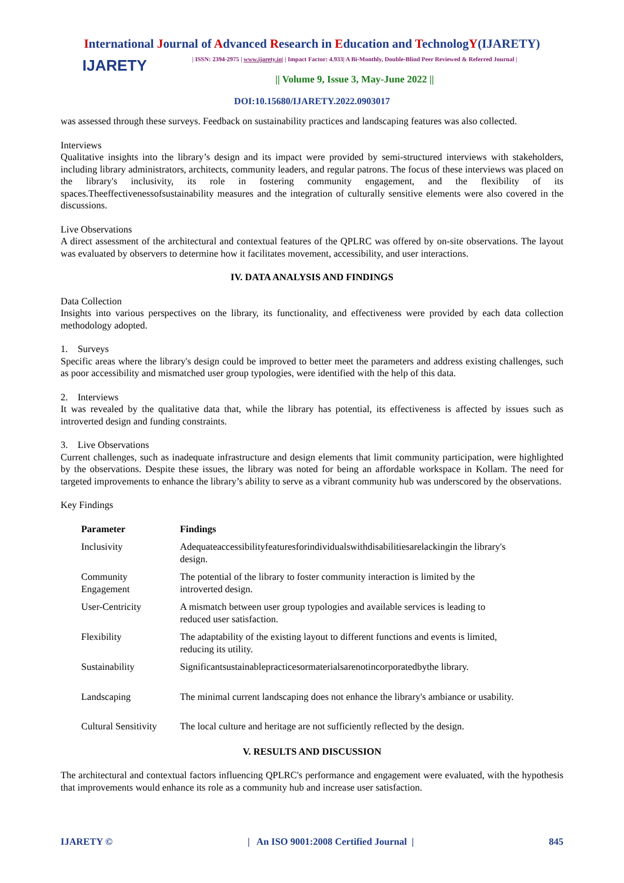International Journal of Advanced Research in Education and TechnologY(IJARETY)
IJARETY
| ISSN: 2394-2975 | www.ijarety.in| | Impact Factor: 4.933| A Bi-Monthly, Double-Blind Peer Reviewed & Referred Journal |
|| Volume 9, Issue 3, May-June 2022 ||
DOI:10.15680/IJARETY.2022.0903017
was assessed through these surveys. Feedback on sustainability practices and landscaping features was also collected.
Interviews
Qualitative insights into the library’s design and its impact were provided by semi-structured interviews with stakeholders, including library administrators, architects, community leaders, and regular patrons. The focus of these interviews was placed on the library's inclusivity, its role in fostering community engagement, and the flexibility of its spaces.Theeffectivenessofsustainability measures and the integration of culturally sensitive elements were also covered in the discussions.
Live Observations
A direct assessment of the architectural and contextual features of the QPLRC was offered by on-site observations. The layout was evaluated by observers to determine how it facilitates movement, accessibility, and user interactions.
IV. DATA ANALYSIS AND FINDINGS
Data Collection
Insights into various perspectives on the library, its functionality, and effectiveness were provided by each data collection methodology adopted.
1. Surveys
Specific areas where the library's design could be improved to better meet the parameters and address existing challenges, such as poor accessibility and mismatched user group typologies, were identified with the help of this data.
2. Interviews
It was revealed by the qualitative data that, while the library has potential, its effectiveness is affected by issues such as introverted design and funding constraints.
3. Live Observations
Current challenges, such as inadequate infrastructure and design elements that limit community participation, were highlighted by the observations. Despite these issues, the library was noted for being an affordable workspace in Kollam. The need for targeted improvements to enhance the library’s ability to serve as a vibrant community hub was underscored by the observations.
Key Findings
| Parameter | Findings |
| --- | --- |
| Inclusivity | Adequateaccessibilityfeaturesforindividualswithdisabilitiesarelackingin the library's design. |
| Community Engagement | The potential of the library to foster community interaction is limited by the introverted design. |
| User-Centricity | A mismatch between user group typologies and available services is leading to reduced user satisfaction. |
| Flexibility | The adaptability of the existing layout to different functions and events is limited, reducing its utility. |
| Sustainability | Significantsustainablepracticesormaterialsarenotincorporatedbythe library. |
| Landscaping | The minimal current landscaping does not enhance the library's ambiance or usability. |
| Cultural Sensitivity | The local culture and heritage are not sufficiently reflected by the design. |
V. RESULTS AND DISCUSSION
The architectural and contextual factors influencing QPLRC's performance and engagement were evaluated, with the hypothesis that improvements would enhance its role as a community hub and increase user satisfaction.
IJARETY © | An ISO 9001:2008 Certified Journal | 845